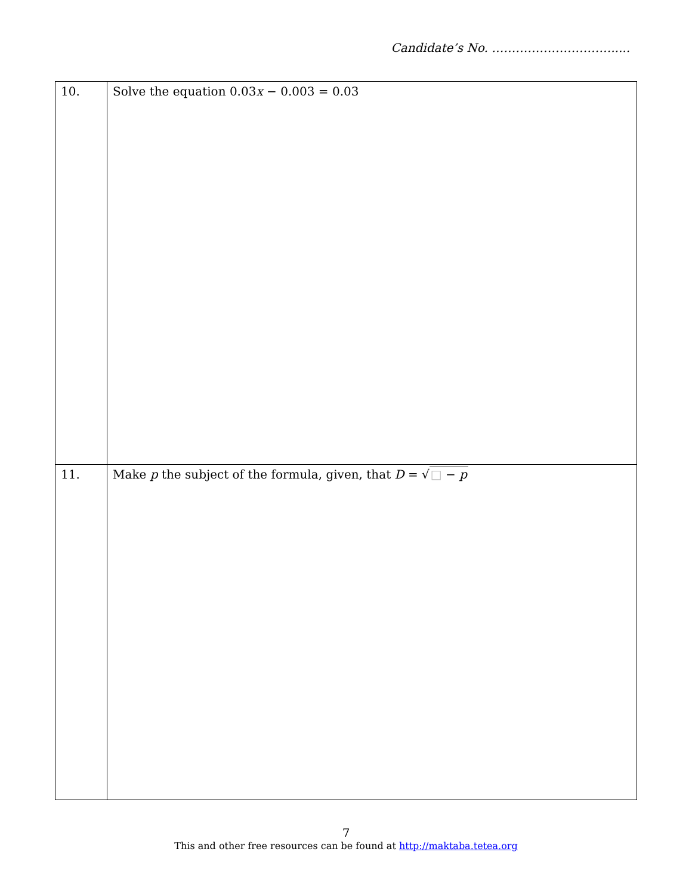Candidate’s No. ………………………….....
| 10. | Solve the equation 0.03 x − 0.003 = 0.03 |
| 11. | Make p the subject of the formula, given, that D = √ □ − p |
7
This and other free resources can be found at http://maktaba.tetea.org